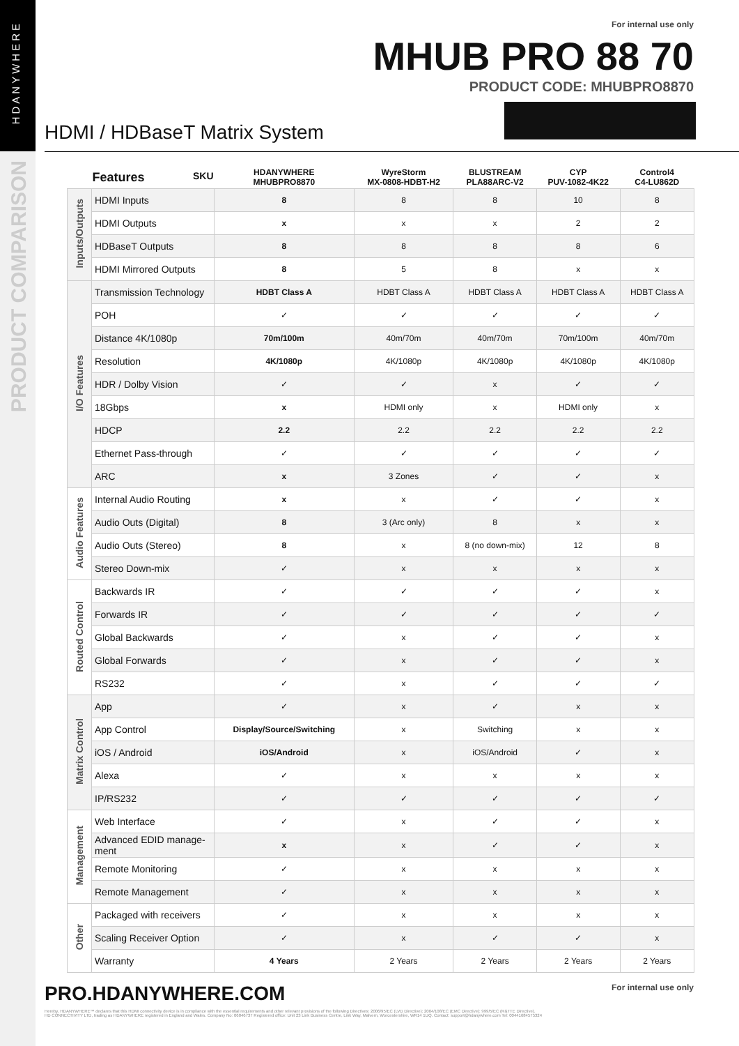HDANYWHERE
PRODUCT COMPARISON
For internal use only
MHUB PRO 88 70
PRODUCT CODE: MHUBPRO8870
HDMI / HDBaseT Matrix System
| | Features SKU | HDANYWHERE MHUBPRO8870 | WyreStorm MX-0808-HDBT-H2 | BLUSTREAM PLA88ARC-V2 | CYP PUV-1082-4K22 | Control4 C4-LU862D |
| --- | --- | --- | --- | --- | --- | --- |
| Inputs/Outputs | HDMI Inputs | 8 | 8 | 8 | 10 | 8 |
| | HDMI Outputs | x | x | x | 2 | 2 |
| | HDBaseT Outputs | 8 | 8 | 8 | 8 | 6 |
| | HDMI Mirrored Outputs | 8 | 5 | 8 | x | x |
| I/O Features | Transmission Technology | HDBT Class A | HDBT Class A | HDBT Class A | HDBT Class A | HDBT Class A |
| | POH | ✓ | ✓ | ✓ | ✓ | ✓ |
| | Distance 4K/1080p | 70m/100m | 40m/70m | 40m/70m | 70m/100m | 40m/70m |
| | Resolution | 4K/1080p | 4K/1080p | 4K/1080p | 4K/1080p | 4K/1080p |
| | HDR / Dolby Vision | ✓ | ✓ | x | ✓ | ✓ |
| | 18Gbps | x | HDMI only | x | HDMI only | x |
| | HDCP | 2.2 | 2.2 | 2.2 | 2.2 | 2.2 |
| | Ethernet Pass-through | ✓ | ✓ | ✓ | ✓ | ✓ |
| | ARC | x | 3 Zones | ✓ | ✓ | x |
| Audio Features | Internal Audio Routing | x | x | ✓ | ✓ | x |
| | Audio Outs (Digital) | 8 | 3 (Arc only) | 8 | x | x |
| | Audio Outs (Stereo) | 8 | x | 8 (no down-mix) | 12 | 8 |
| | Stereo Down-mix | ✓ | x | x | x | x |
| Routed Control | Backwards IR | ✓ | ✓ | ✓ | ✓ | x |
| | Forwards IR | ✓ | ✓ | ✓ | ✓ | ✓ |
| | Global Backwards | ✓ | x | ✓ | ✓ | x |
| | Global Forwards | ✓ | x | ✓ | ✓ | x |
| | RS232 | ✓ | x | ✓ | ✓ | ✓ |
| Matrix Control | App | ✓ | x | ✓ | x | x |
| | App Control | Display/Source/Switching | x | Switching | x | x |
| | iOS / Android | iOS/Android | x | iOS/Android | ✓ | x |
| | Alexa | ✓ | x | x | x | x |
| | IP/RS232 | ✓ | ✓ | ✓ | ✓ | ✓ |
| Management | Web Interface | ✓ | x | ✓ | ✓ | x |
| | Advanced EDID manage-ment | x | x | ✓ | ✓ | x |
| | Remote Monitoring | ✓ | x | x | x | x |
| | Remote Management | ✓ | x | x | x | x |
| Other | Packaged with receivers | ✓ | x | x | x | x |
| | Scaling Receiver Option | ✓ | x | ✓ | ✓ | x |
| | Warranty | 4 Years | 2 Years | 2 Years | 2 Years | 2 Years |
PRO.HDANYWHERE.COM For internal use only
Hereby, HDANYWHERE™ declares that this HDMI connectivity device is in compliance with the essential requirements and other relevant provisions of the following Directives: 2006/95/EC (LVD Directive); 2004/108/EC (EMC Directive); 999/5/EC (R&TTE Directive).
HD CONNECTIVITY LTD, trading as HDANYWHERE registered in England and Wales. Company No: 06046737 Registered office: Unit 23 Link Business Centre, Link Way, Malvern, Worcestershire, WR14 1UQ. Contact: support@hdanywhere.com Tel: 00441684575324